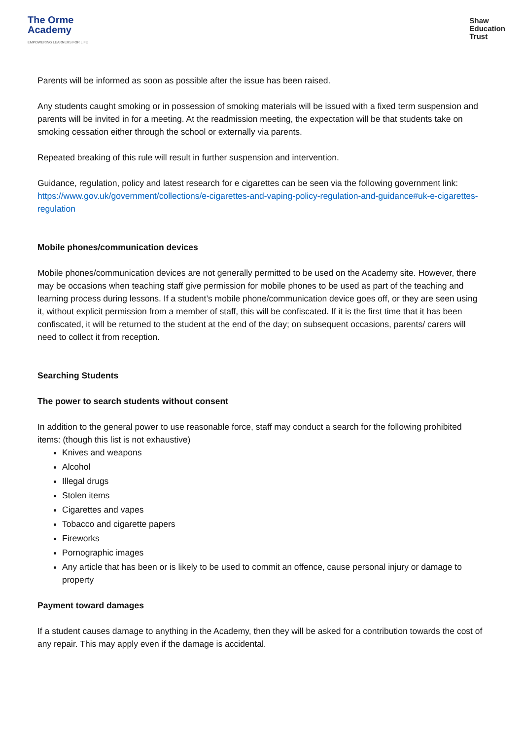The Orme
Academy
EMPOWERING LEARNERS FOR LIFE
Shaw
Education
Trust
Parents will be informed as soon as possible after the issue has been raised.
Any students caught smoking or in possession of smoking materials will be issued with a fixed term suspension and parents will be invited in for a meeting. At the readmission meeting, the expectation will be that students take on smoking cessation either through the school or externally via parents.
Repeated breaking of this rule will result in further suspension and intervention.
Guidance, regulation, policy and latest research for e cigarettes can be seen via the following government link: https://www.gov.uk/government/collections/e-cigarettes-and-vaping-policy-regulation-and-guidance#uk-e-cigarettes-regulation
Mobile phones/communication devices
Mobile phones/communication devices are not generally permitted to be used on the Academy site. However, there may be occasions when teaching staff give permission for mobile phones to be used as part of the teaching and learning process during lessons. If a student’s mobile phone/communication device goes off, or they are seen using it, without explicit permission from a member of staff, this will be confiscated. If it is the first time that it has been confiscated, it will be returned to the student at the end of the day; on subsequent occasions, parents/ carers will need to collect it from reception.
Searching Students
The power to search students without consent
In addition to the general power to use reasonable force, staff may conduct a search for the following prohibited items: (though this list is not exhaustive)
Knives and weapons
Alcohol
Illegal drugs
Stolen items
Cigarettes and vapes
Tobacco and cigarette papers
Fireworks
Pornographic images
Any article that has been or is likely to be used to commit an offence, cause personal injury or damage to property
Payment toward damages
If a student causes damage to anything in the Academy, then they will be asked for a contribution towards the cost of any repair. This may apply even if the damage is accidental.